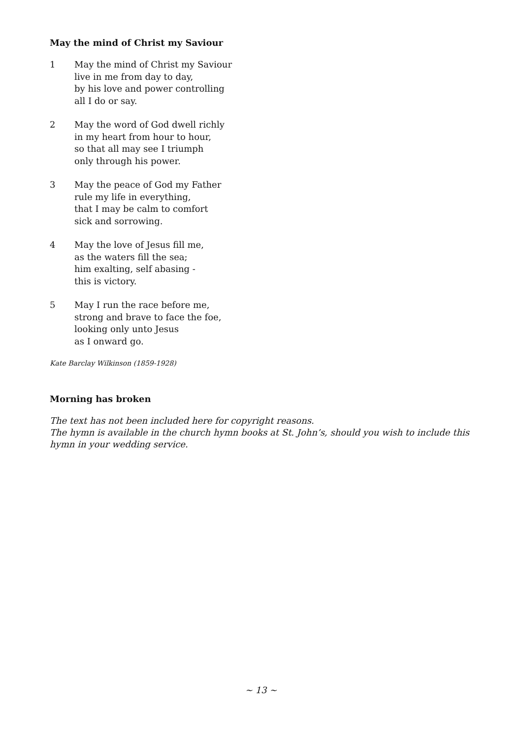May the mind of Christ my Saviour
1 May the mind of Christ my Saviour
live in me from day to day,
by his love and power controlling
all I do or say.
2 May the word of God dwell richly
in my heart from hour to hour,
so that all may see I triumph
only through his power.
3 May the peace of God my Father
rule my life in everything,
that I may be calm to comfort
sick and sorrowing.
4 May the love of Jesus fill me,
as the waters fill the sea;
him exalting, self abasing -
this is victory.
5 May I run the race before me,
strong and brave to face the foe,
looking only unto Jesus
as I onward go.
Kate Barclay Wilkinson (1859-1928)
Morning has broken
The text has not been included here for copyright reasons.
The hymn is available in the church hymn books at St. John’s, should you wish to include this hymn in your wedding service.
~ 13 ~